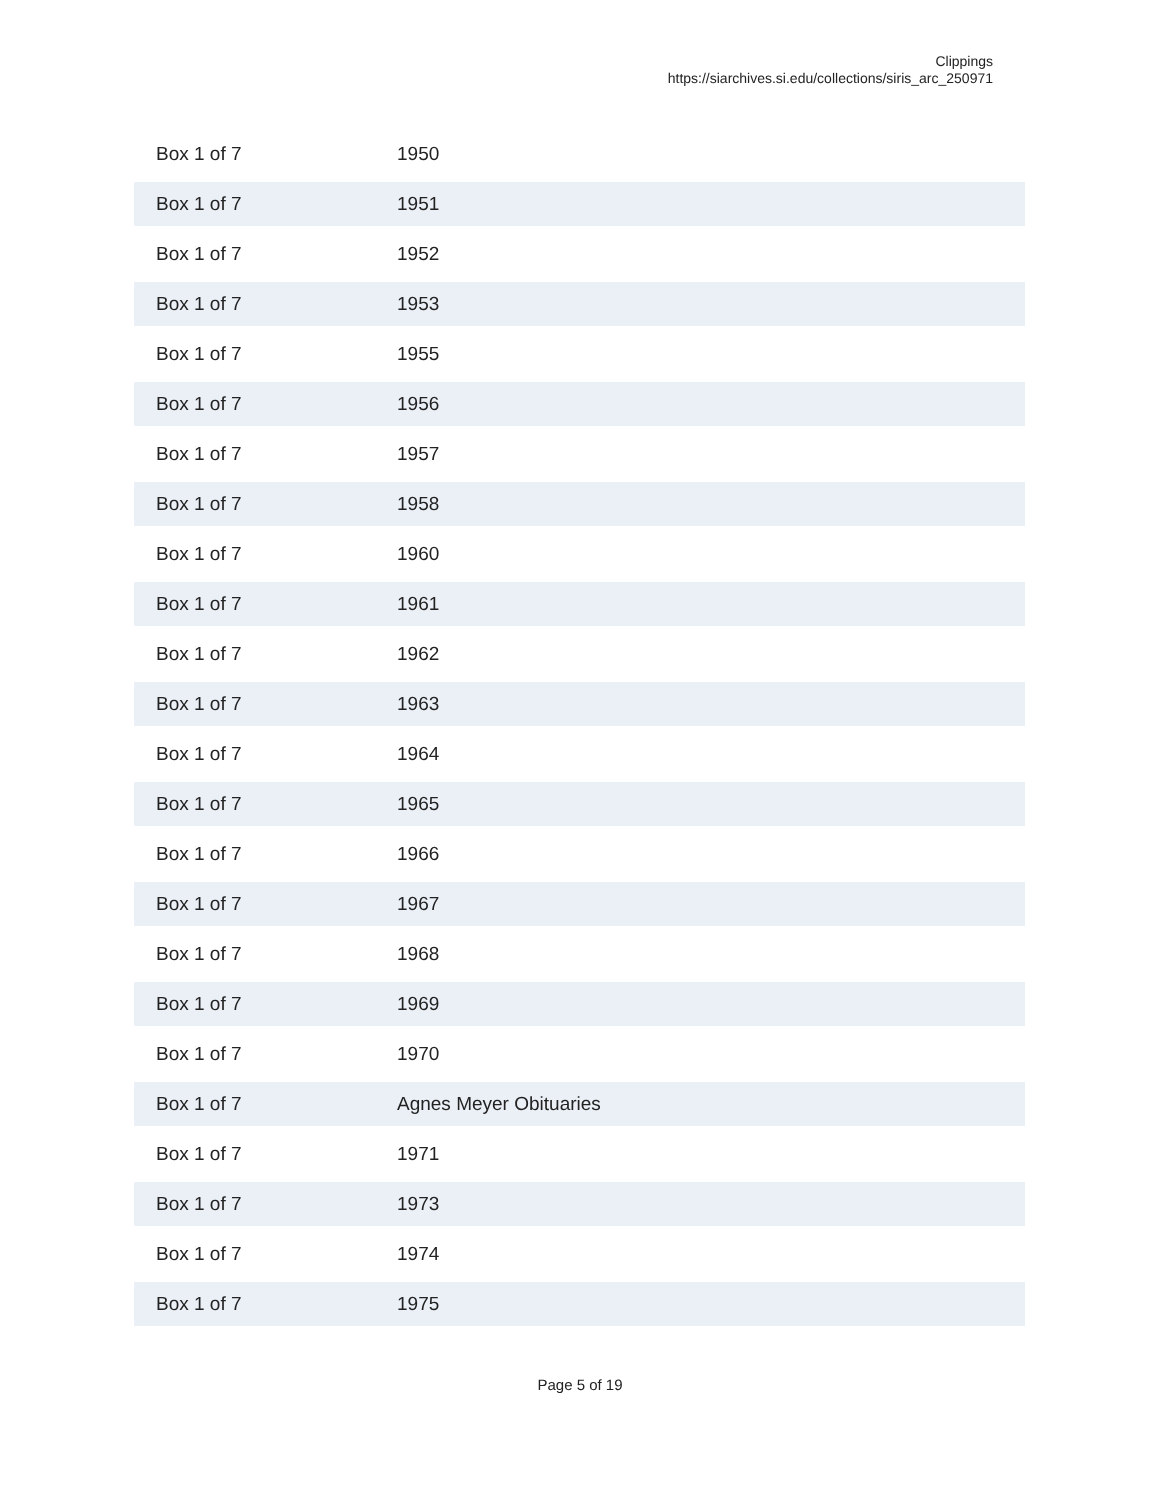Clippings
https://siarchives.si.edu/collections/siris_arc_250971
| Box 1 of 7 | 1950 |
| Box 1 of 7 | 1951 |
| Box 1 of 7 | 1952 |
| Box 1 of 7 | 1953 |
| Box 1 of 7 | 1955 |
| Box 1 of 7 | 1956 |
| Box 1 of 7 | 1957 |
| Box 1 of 7 | 1958 |
| Box 1 of 7 | 1960 |
| Box 1 of 7 | 1961 |
| Box 1 of 7 | 1962 |
| Box 1 of 7 | 1963 |
| Box 1 of 7 | 1964 |
| Box 1 of 7 | 1965 |
| Box 1 of 7 | 1966 |
| Box 1 of 7 | 1967 |
| Box 1 of 7 | 1968 |
| Box 1 of 7 | 1969 |
| Box 1 of 7 | 1970 |
| Box 1 of 7 | Agnes Meyer Obituaries |
| Box 1 of 7 | 1971 |
| Box 1 of 7 | 1973 |
| Box 1 of 7 | 1974 |
| Box 1 of 7 | 1975 |
Page 5 of 19